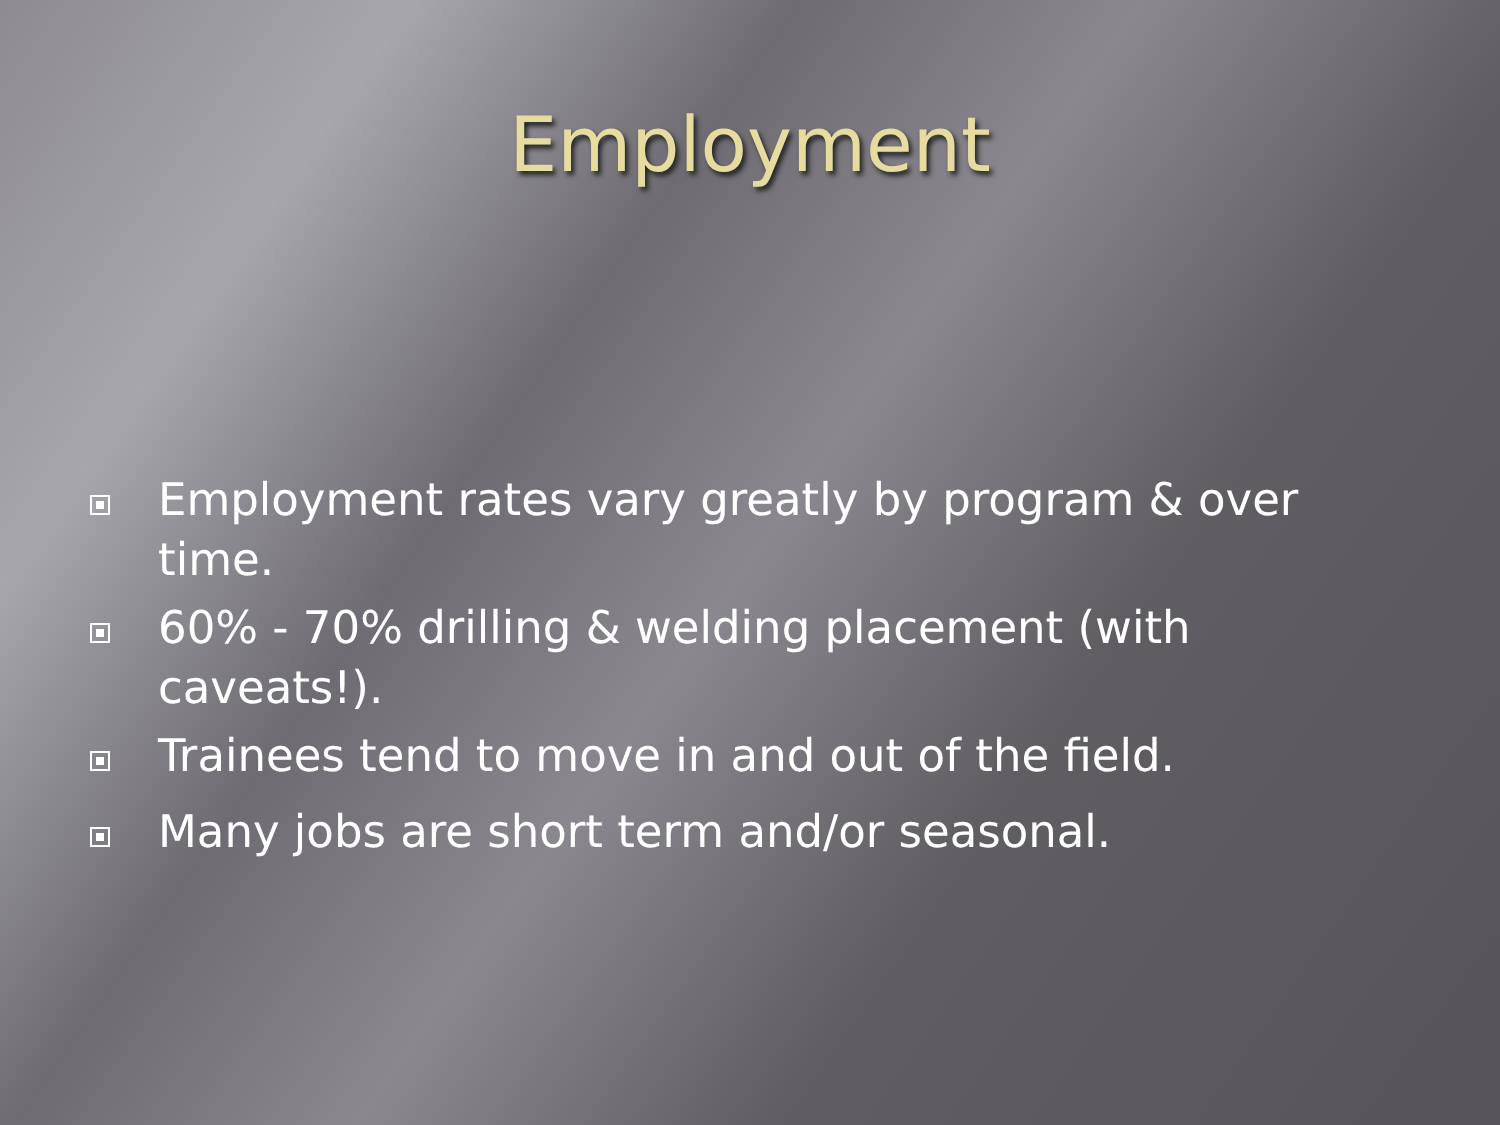Employment
Employment rates vary greatly by program & over time.
60% - 70% drilling & welding placement (with caveats!).
Trainees tend to move in and out of the field.
Many jobs are short term and/or seasonal.